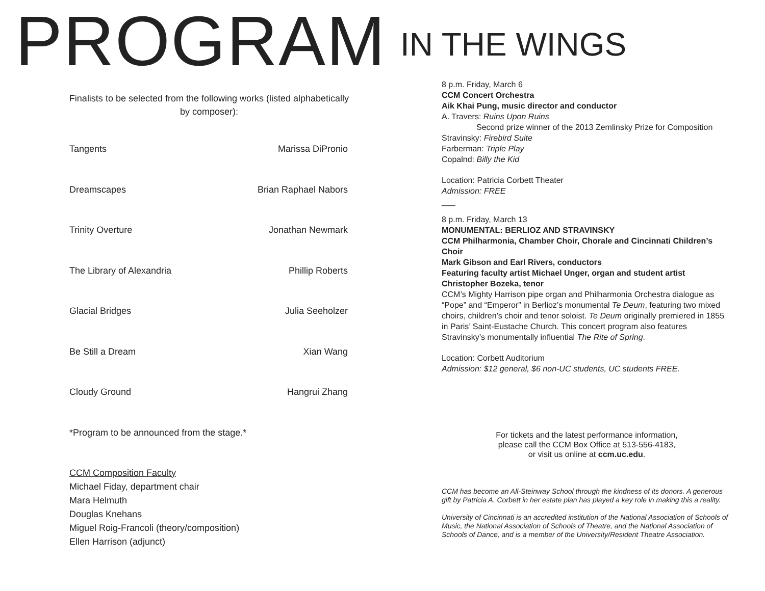IN THE WINGS
PROGRAM
Finalists to be selected from the following works (listed alphabetically by composer):
| Tangents | Marissa DiPronio |
| Dreamscapes | Brian Raphael Nabors |
| Trinity Overture | Jonathan Newmark |
| The Library of Alexandria | Phillip Roberts |
| Glacial Bridges | Julia Seeholzer |
| Be Still a Dream | Xian Wang |
| Cloudy Ground | Hangrui Zhang |
*Program to be announced from the stage.*
CCM Composition Faculty
Michael Fiday, department chair
Mara Helmuth
Douglas Knehans
Miguel Roig-Francoli (theory/composition)
Ellen Harrison (adjunct)
8 p.m. Friday, March 6
CCM Concert Orchestra
Aik Khai Pung, music director and conductor
A. Travers: Ruins Upon Ruins
Second prize winner of the 2013 Zemlinsky Prize for Composition
Stravinsky: Firebird Suite
Farberman: Triple Play
Copalnd: Billy the Kid
Location: Patricia Corbett Theater
Admission: FREE
___
8 p.m. Friday, March 13
MONUMENTAL: BERLIOZ AND STRAVINSKY
CCM Philharmonia, Chamber Choir, Chorale and Cincinnati Children’s Choir
Mark Gibson and Earl Rivers, conductors
Featuring faculty artist Michael Unger, organ and student artist Christopher Bozeka, tenor
CCM’s Mighty Harrison pipe organ and Philharmonia Orchestra dialogue as “Pope” and “Emperor” in Berlioz’s monumental Te Deum, featuring two mixed choirs, children’s choir and tenor soloist. Te Deum originally premiered in 1855 in Paris’ Saint-Eustache Church. This concert program also features Stravinsky’s monumentally influential The Rite of Spring.
Location: Corbett Auditorium
Admission: $12 general, $6 non-UC students, UC students FREE.
For tickets and the latest performance information,
please call the CCM Box Office at 513-556-4183,
or visit us online at ccm.uc.edu.
CCM has become an All-Steinway School through the kindness of its donors. A generous gift by Patricia A. Corbett in her estate plan has played a key role in making this a reality.
University of Cincinnati is an accredited institution of the National Association of Schools of Music, the National Association of Schools of Theatre, and the National Association of Schools of Dance, and is a member of the University/Resident Theatre Association.